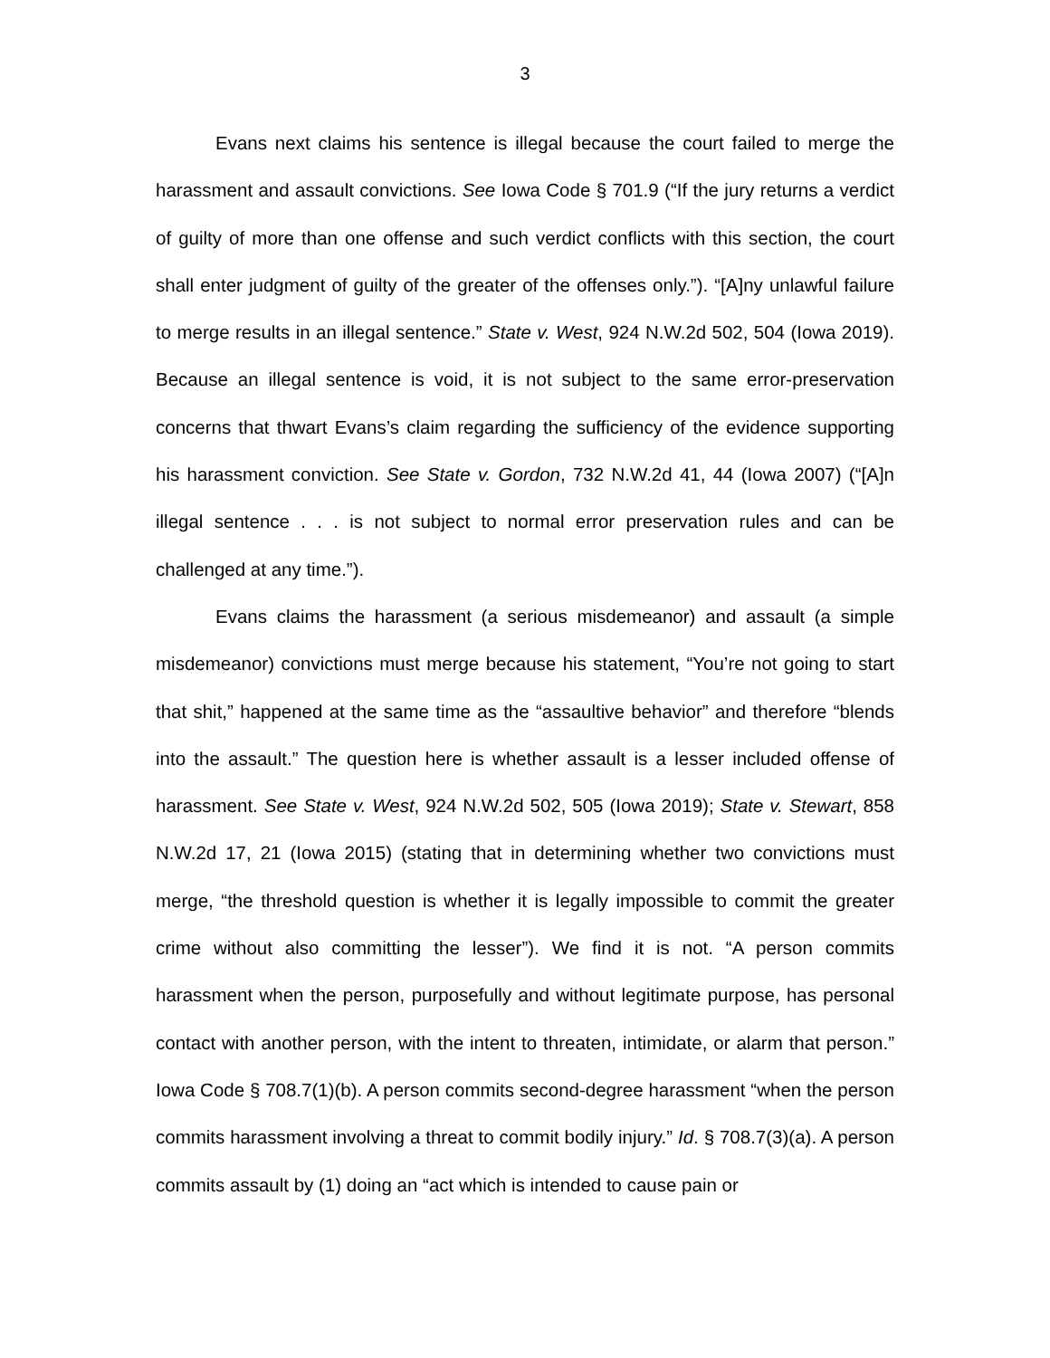3
Evans next claims his sentence is illegal because the court failed to merge the harassment and assault convictions. See Iowa Code § 701.9 (“If the jury returns a verdict of guilty of more than one offense and such verdict conflicts with this section, the court shall enter judgment of guilty of the greater of the offenses only.”). “[A]ny unlawful failure to merge results in an illegal sentence.” State v. West, 924 N.W.2d 502, 504 (Iowa 2019). Because an illegal sentence is void, it is not subject to the same error-preservation concerns that thwart Evans’s claim regarding the sufficiency of the evidence supporting his harassment conviction. See State v. Gordon, 732 N.W.2d 41, 44 (Iowa 2007) (“[A]n illegal sentence . . . is not subject to normal error preservation rules and can be challenged at any time.”).
Evans claims the harassment (a serious misdemeanor) and assault (a simple misdemeanor) convictions must merge because his statement, “You’re not going to start that shit,” happened at the same time as the “assaultive behavior” and therefore “blends into the assault.” The question here is whether assault is a lesser included offense of harassment. See State v. West, 924 N.W.2d 502, 505 (Iowa 2019); State v. Stewart, 858 N.W.2d 17, 21 (Iowa 2015) (stating that in determining whether two convictions must merge, “the threshold question is whether it is legally impossible to commit the greater crime without also committing the lesser”). We find it is not. “A person commits harassment when the person, purposefully and without legitimate purpose, has personal contact with another person, with the intent to threaten, intimidate, or alarm that person.” Iowa Code § 708.7(1)(b). A person commits second-degree harassment “when the person commits harassment involving a threat to commit bodily injury.” Id. § 708.7(3)(a). A person commits assault by (1) doing an “act which is intended to cause pain or